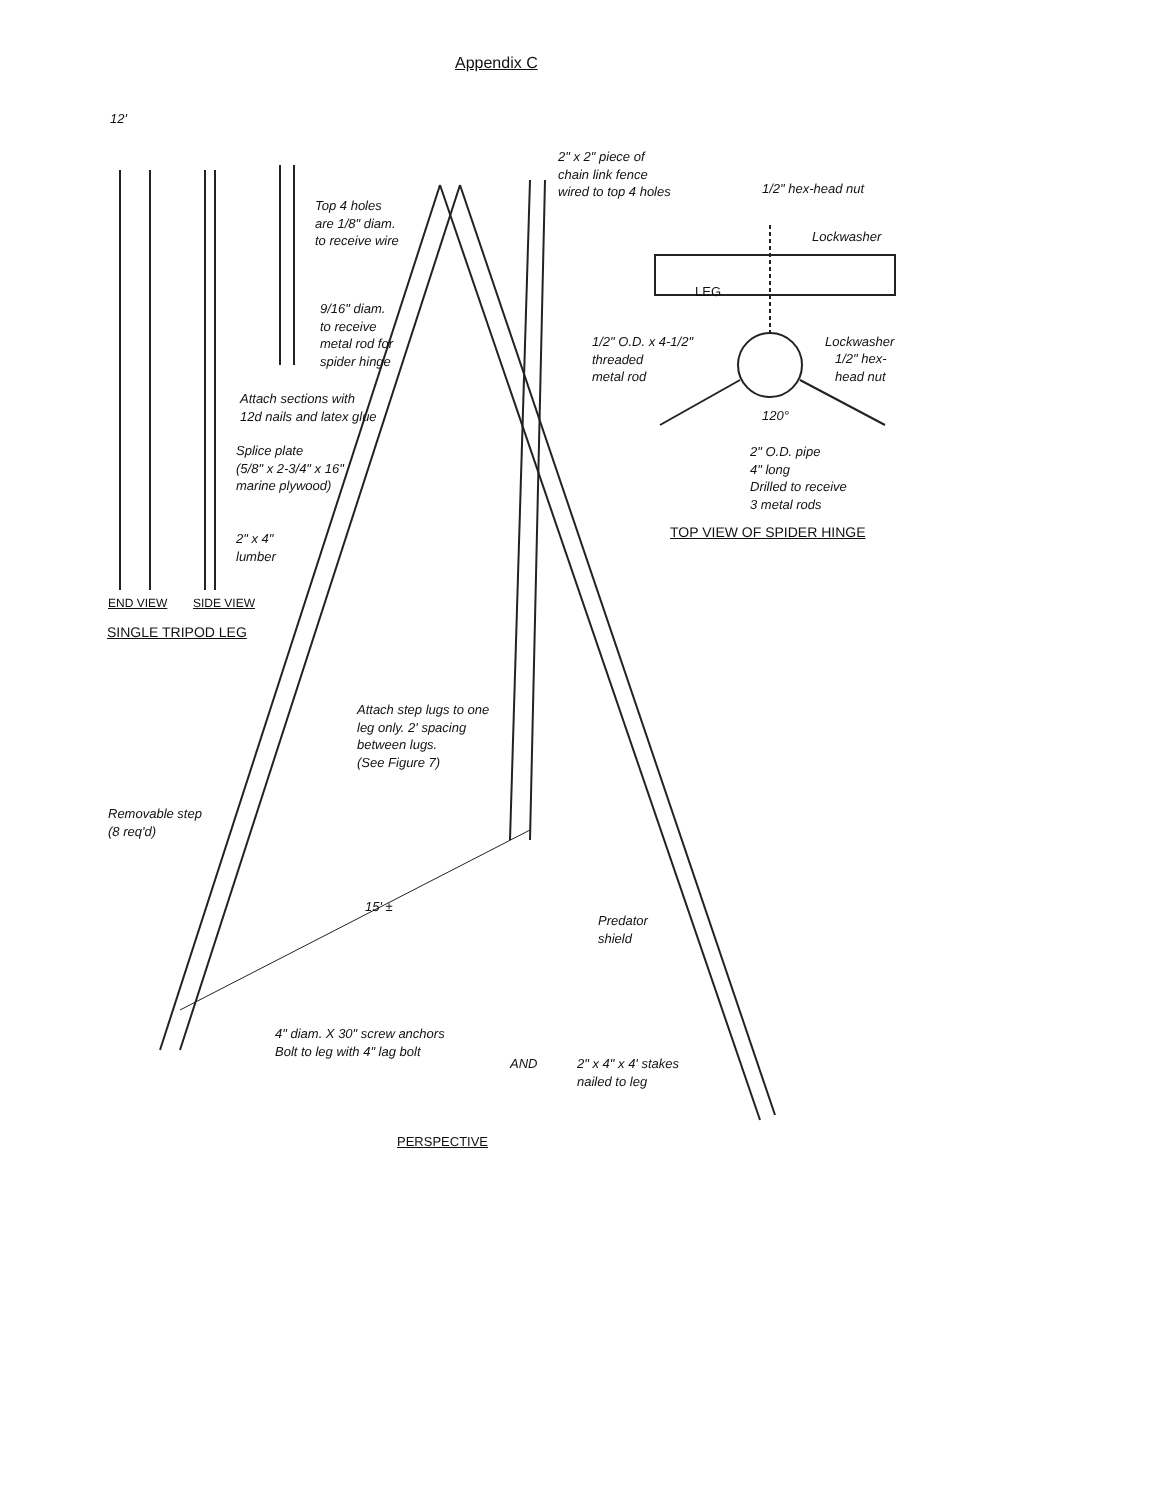Appendix C
2" x 2" piece of
chain link fence
wired to top 4 holes
1/2" hex-head nut
Lockwasher
LEG
Top 4 holes
are 1/8" diam.
to receive wire
9/16" diam.
to receive
metal rod for
spider hinge
1/2" O.D. x 4-1/2"
threaded
metal rod
Lockwasher
1/2" hex-
head nut
120°
Attach sections with
12d nails and latex glue
Splice plate
(5/8" x 2-3/4" x 16"
marine plywood)
2" O.D. pipe
4" long
Drilled to receive
3 metal rods
TOP VIEW OF SPIDER HINGE
2" x 4"
lumber
12'
END VIEW SIDE VIEW
SINGLE TRIPOD LEG
Attach step lugs to one
leg only. 2' spacing
between lugs.
(See Figure 7)
Removable step
(8 req'd)
15' ±
Predator
shield
4" diam. X 30" screw anchors
Bolt to leg with 4" lag bolt
AND
2" x 4" x 4' stakes
nailed to leg
PERSPECTIVE